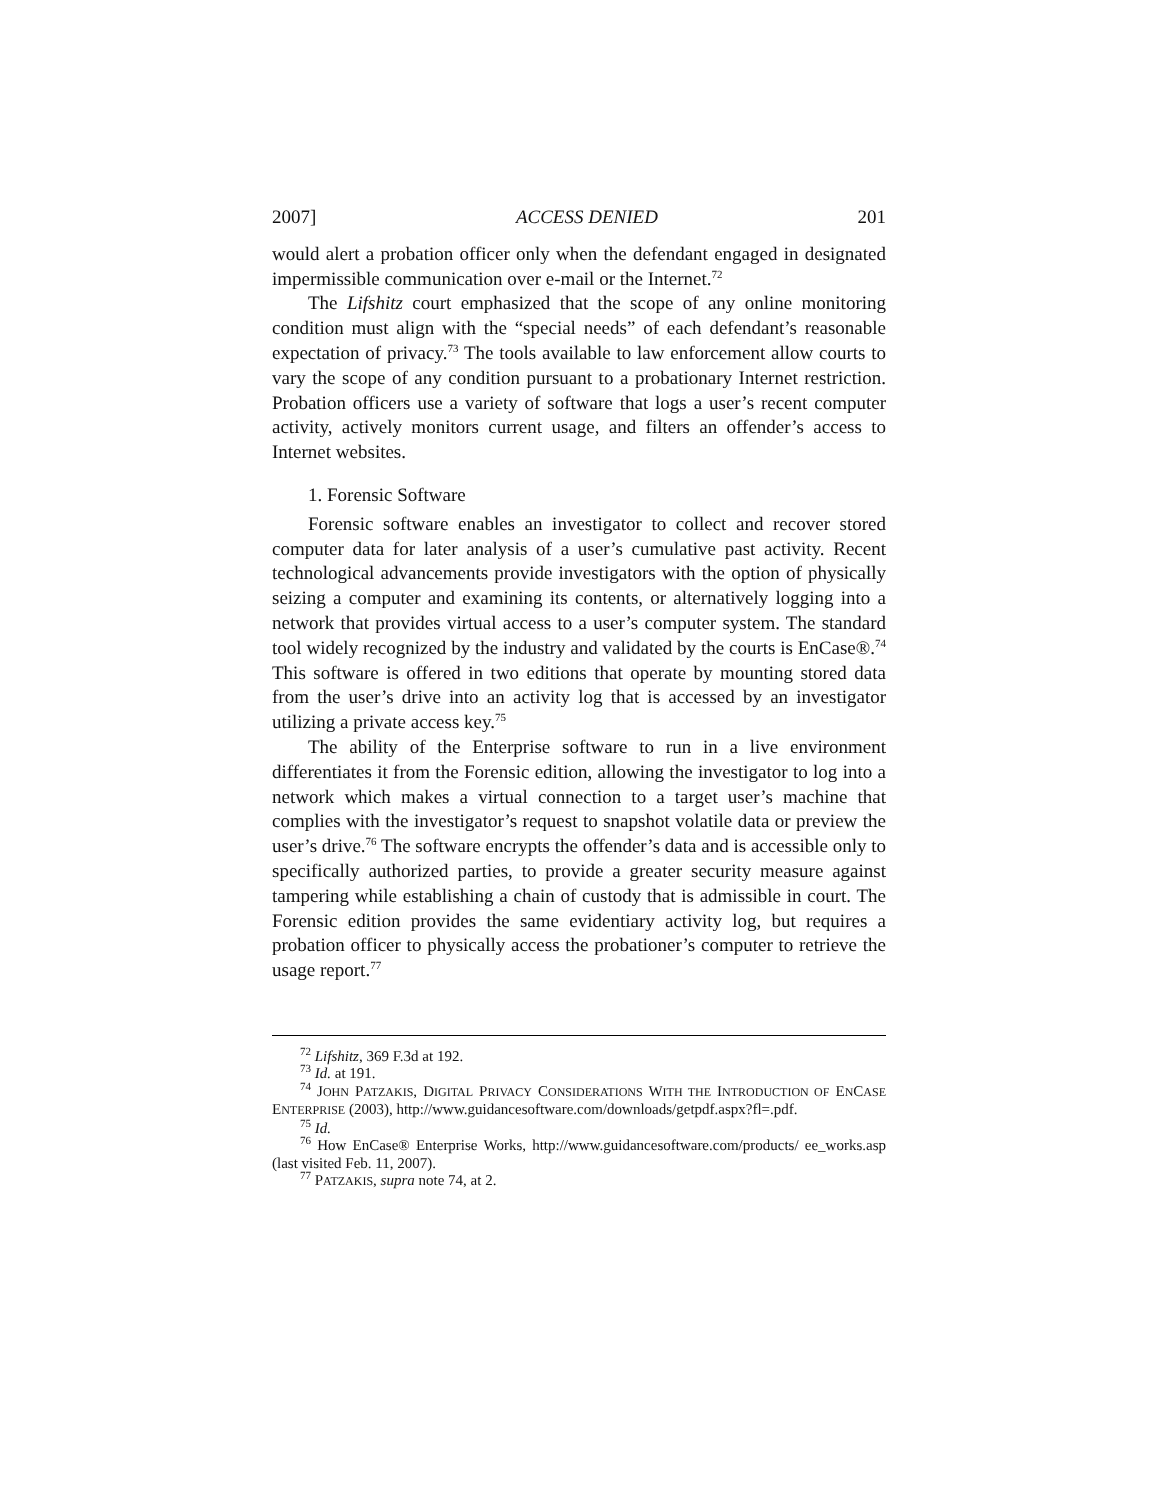2007] ACCESS DENIED 201
would alert a probation officer only when the defendant engaged in designated impermissible communication over e-mail or the Internet.<sup>72</sup>
The Lifshitz court emphasized that the scope of any online monitoring condition must align with the “special needs” of each defendant’s reasonable expectation of privacy.<sup>73</sup> The tools available to law enforcement allow courts to vary the scope of any condition pursuant to a probationary Internet restriction. Probation officers use a variety of software that logs a user’s recent computer activity, actively monitors current usage, and filters an offender’s access to Internet websites.
1. Forensic Software
Forensic software enables an investigator to collect and recover stored computer data for later analysis of a user’s cumulative past activity. Recent technological advancements provide investigators with the option of physically seizing a computer and examining its contents, or alternatively logging into a network that provides virtual access to a user’s computer system. The standard tool widely recognized by the industry and validated by the courts is EnCase®.<sup>74</sup> This software is offered in two editions that operate by mounting stored data from the user’s drive into an activity log that is accessed by an investigator utilizing a private access key.<sup>75</sup>
The ability of the Enterprise software to run in a live environment differentiates it from the Forensic edition, allowing the investigator to log into a network which makes a virtual connection to a target user’s machine that complies with the investigator’s request to snapshot volatile data or preview the user’s drive.<sup>76</sup> The software encrypts the offender’s data and is accessible only to specifically authorized parties, to provide a greater security measure against tampering while establishing a chain of custody that is admissible in court. The Forensic edition provides the same evidentiary activity log, but requires a probation officer to physically access the probationer’s computer to retrieve the usage report.<sup>77</sup>
<sup>72</sup> Lifshitz, 369 F.3d at 192.
<sup>73</sup> Id. at 191.
<sup>74</sup> JOHN PATZAKIS, DIGITAL PRIVACY CONSIDERATIONS WITH THE INTRODUCTION OF ENCASE ENTERPRISE (2003), http://www.guidancesoftware.com/downloads/getpdf.aspx?fl=.pdf.
<sup>75</sup> Id.
<sup>76</sup> How EnCase® Enterprise Works, http://www.guidancesoftware.com/products/ ee_works.asp (last visited Feb. 11, 2007).
<sup>77</sup> PATZAKIS, supra note 74, at 2.